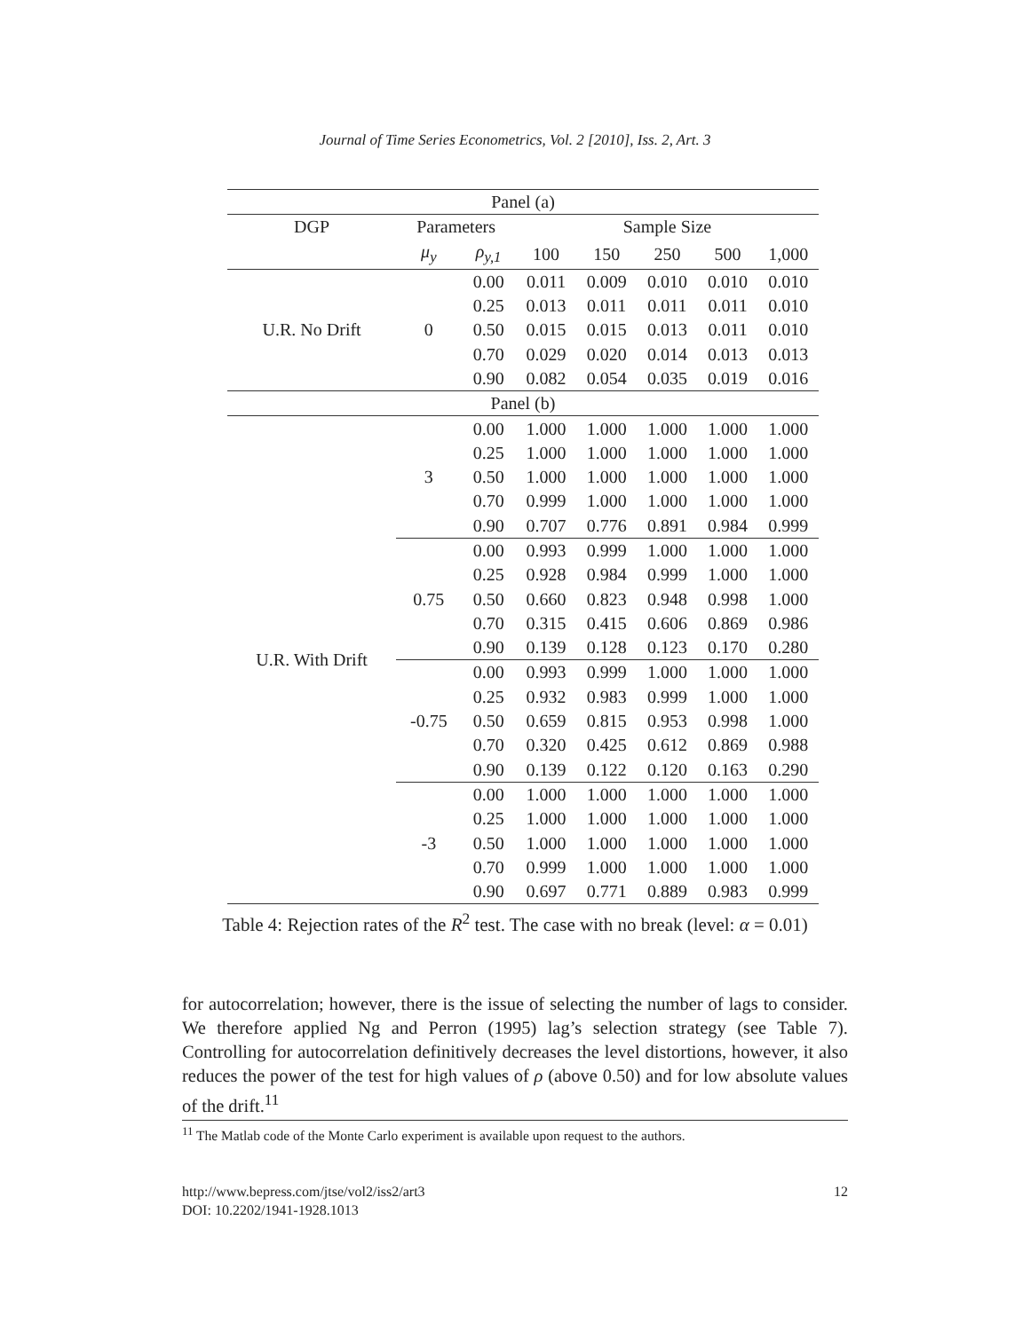Journal of Time Series Econometrics, Vol. 2 [2010], Iss. 2, Art. 3
| Panel (a) | | | | | | | |
| DGP | Parameters | | Sample Size | | | | |
| | μ<sub>y</sub> | ρ<sub>y,1</sub> | 100 | 150 | 250 | 500 | 1,000 |
| U.R. No Drift | 0 | 0.00 | 0.011 | 0.009 | 0.010 | 0.010 | 0.010 |
| | | 0.25 | 0.013 | 0.011 | 0.011 | 0.011 | 0.010 |
| | | 0.50 | 0.015 | 0.015 | 0.013 | 0.011 | 0.010 |
| | | 0.70 | 0.029 | 0.020 | 0.014 | 0.013 | 0.013 |
| | | 0.90 | 0.082 | 0.054 | 0.035 | 0.019 | 0.016 |
| Panel (b) | | | | | | | |
| U.R. With Drift | 3 | 0.00 | 1.000 | 1.000 | 1.000 | 1.000 | 1.000 |
| | | 0.25 | 1.000 | 1.000 | 1.000 | 1.000 | 1.000 |
| | | 0.50 | 1.000 | 1.000 | 1.000 | 1.000 | 1.000 |
| | | 0.70 | 0.999 | 1.000 | 1.000 | 1.000 | 1.000 |
| | | 0.90 | 0.707 | 0.776 | 0.891 | 0.984 | 0.999 |
| | 0.75 | 0.00 | 0.993 | 0.999 | 1.000 | 1.000 | 1.000 |
| | | 0.25 | 0.928 | 0.984 | 0.999 | 1.000 | 1.000 |
| | | 0.50 | 0.660 | 0.823 | 0.948 | 0.998 | 1.000 |
| | | 0.70 | 0.315 | 0.415 | 0.606 | 0.869 | 0.986 |
| | | 0.90 | 0.139 | 0.128 | 0.123 | 0.170 | 0.280 |
| | -0.75 | 0.00 | 0.993 | 0.999 | 1.000 | 1.000 | 1.000 |
| | | 0.25 | 0.932 | 0.983 | 0.999 | 1.000 | 1.000 |
| | | 0.50 | 0.659 | 0.815 | 0.953 | 0.998 | 1.000 |
| | | 0.70 | 0.320 | 0.425 | 0.612 | 0.869 | 0.988 |
| | | 0.90 | 0.139 | 0.122 | 0.120 | 0.163 | 0.290 |
| | -3 | 0.00 | 1.000 | 1.000 | 1.000 | 1.000 | 1.000 |
| | | 0.25 | 1.000 | 1.000 | 1.000 | 1.000 | 1.000 |
| | | 0.50 | 1.000 | 1.000 | 1.000 | 1.000 | 1.000 |
| | | 0.70 | 0.999 | 1.000 | 1.000 | 1.000 | 1.000 |
| | | 0.90 | 0.697 | 0.771 | 0.889 | 0.983 | 0.999 |
Table 4: Rejection rates of the R<sup>2</sup> test. The case with no break (level: α = 0.01)
for autocorrelation; however, there is the issue of selecting the number of lags to consider. We therefore applied Ng and Perron (1995) lag’s selection strategy (see Table 7). Controlling for autocorrelation definitively decreases the level distortions, however, it also reduces the power of the test for high values of ρ (above 0.50) and for low absolute values of the drift.<sup>11</sup>
<sup>11</sup> The Matlab code of the Monte Carlo experiment is available upon request to the authors.
http://www.bepress.com/jtse/vol2/iss2/art3 12
DOI: 10.2202/1941-1928.1013